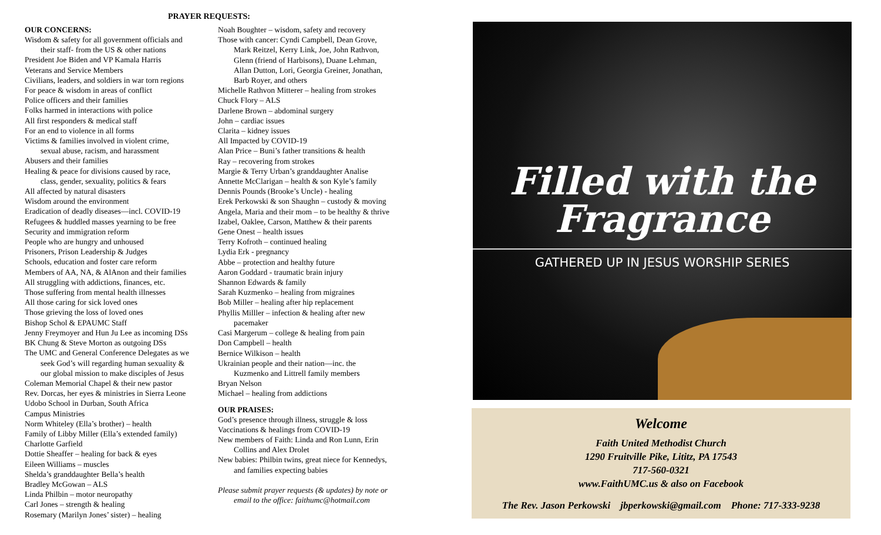PRAYER REQUESTS:
OUR CONCERNS:
Wisdom & safety for all government officials and
their staff- from the US & other nations
President Joe Biden and VP Kamala Harris
Veterans and Service Members
Civilians, leaders, and soldiers in war torn regions
For peace & wisdom in areas of conflict
Police officers and their families
Folks harmed in interactions with police
All first responders & medical staff
For an end to violence in all forms
Victims & families involved in violent crime,
sexual abuse, racism, and harassment
Abusers and their families
Healing & peace for divisions caused by race,
class, gender, sexuality, politics & fears
All affected by natural disasters
Wisdom around the environment
Eradication of deadly diseases—incl. COVID-19
Refugees & huddled masses yearning to be free
Security and immigration reform
People who are hungry and unhoused
Prisoners, Prison Leadership & Judges
Schools, education and foster care reform
Members of AA, NA, & AlAnon and their families
All struggling with addictions, finances, etc.
Those suffering from mental health illnesses
All those caring for sick loved ones
Those grieving the loss of loved ones
Bishop Schol & EPAUMC Staff
Jenny Freymoyer and Hun Ju Lee as incoming DSs
BK Chung & Steve Morton as outgoing DSs
The UMC and General Conference Delegates as we
seek God’s will regarding human sexuality &
our global mission to make disciples of Jesus
Coleman Memorial Chapel & their new pastor
Rev. Dorcas, her eyes & ministries in Sierra Leone
Udobo School in Durban, South Africa
Campus Ministries
Norm Whiteley (Ella’s brother) – health
Family of Libby Miller (Ella’s extended family)
Charlotte Garfield
Dottie Sheaffer – healing for back & eyes
Eileen Williams – muscles
Shelda’s granddaughter Bella’s health
Bradley McGowan – ALS
Linda Philbin – motor neuropathy
Carl Jones – strength & healing
Rosemary (Marilyn Jones’ sister) – healing
Noah Boughter – wisdom, safety and recovery
Those with cancer: Cyndi Campbell, Dean Grove,
Mark Reitzel, Kerry Link, Joe, John Rathvon,
Glenn (friend of Harbisons), Duane Lehman,
Allan Dutton, Lori, Georgia Greiner, Jonathan,
Barb Royer, and others
Michelle Rathvon Mitterer – healing from strokes
Chuck Flory – ALS
Darlene Brown – abdominal surgery
John – cardiac issues
Clarita – kidney issues
All Impacted by COVID-19
Alan Price – Buni’s father transitions & health
Ray – recovering from strokes
Margie & Terry Urban’s granddaughter Analise
Annette McClarigan – health & son Kyle’s family
Dennis Pounds (Brooke’s Uncle) - healing
Erek Perkowski & son Shaughn – custody & moving
Angela, Maria and their mom – to be healthy & thrive
Izabel, Oaklee, Carson, Matthew & their parents
Gene Onest – health issues
Terry Kofroth – continued healing
Lydia Erk - pregnancy
Abbe – protection and healthy future
Aaron Goddard - traumatic brain injury
Shannon Edwards & family
Sarah Kuzmenko – healing from migraines
Bob Miller – healing after hip replacement
Phyllis Milller – infection & healing after new
pacemaker
Casi Margerum – college & healing from pain
Don Campbell – health
Bernice Wilkison – health
Ukrainian people and their nation—inc. the
Kuzmenko and Littrell family members
Bryan Nelson
Michael – healing from addictions
OUR PRAISES:
God’s presence through illness, struggle & loss
Vaccinations & healings from COVID-19
New members of Faith: Linda and Ron Lunn, Erin
Collins and Alex Drolet
New babies: Philbin twins, great niece for Kennedys,
and families expecting babies
Please submit prayer requests (& updates) by note or
email to the office: faithumc@hotmail.com
Filled with the
Fragrance
GATHERED UP IN JESUS WORSHIP SERIES
Welcome
Faith United Methodist Church
1290 Fruitville Pike, Lititz, PA 17543
717-560-0321
www.FaithUMC.us & also on Facebook
The Rev. Jason Perkowski jbperkowski@gmail.com Phone: 717-333-9238